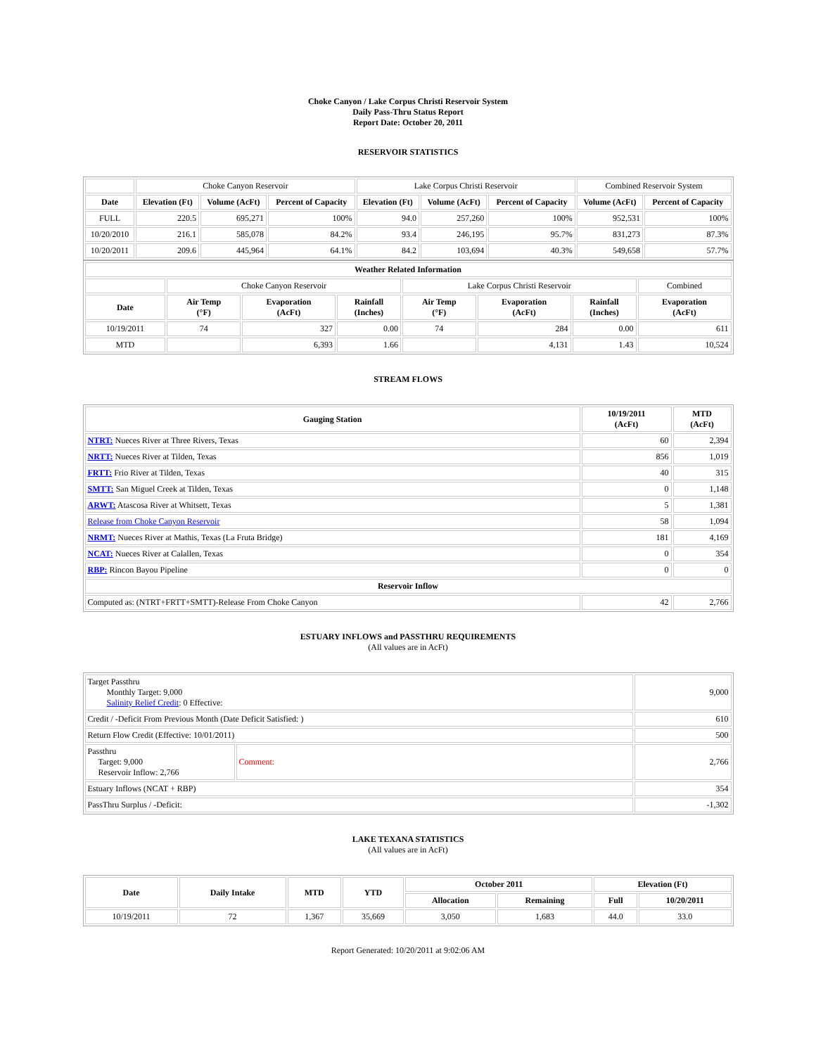Choke Canyon / Lake Corpus Christi Reservoir System
Daily Pass-Thru Status Report
Report Date: October 20, 2011
RESERVOIR STATISTICS
| | Choke Canyon Reservoir | | | Lake Corpus Christi Reservoir | | | Combined Reservoir System | |
| Date | Elevation (Ft) | Volume (AcFt) | Percent of Capacity | Elevation (Ft) | Volume (AcFt) | Percent of Capacity | Volume (AcFt) | Percent of Capacity |
| FULL | 220.5 | 695,271 | 100% | 94.0 | 257,260 | 100% | 952,531 | 100% |
| 10/20/2010 | 216.1 | 585,078 | 84.2% | 93.4 | 246,195 | 95.7% | 831,273 | 87.3% |
| 10/20/2011 | 209.6 | 445,964 | 64.1% | 84.2 | 103,694 | 40.3% | 549,658 | 57.7% |
| Weather Related Information | | | | | | | |
| --- | --- | --- | --- | --- | --- | --- | --- |
| | Choke Canyon Reservoir | | | Lake Corpus Christi Reservoir | | | Combined |
| Date | Air Temp (°F) | Evaporation (AcFt) | Rainfall (Inches) | Air Temp (°F) | Evaporation (AcFt) | Rainfall (Inches) | Evaporation (AcFt) |
| 10/19/2011 | 74 | 327 | 0.00 | 74 | 284 | 0.00 | 611 |
| MTD | | 6,393 | 1.66 | | 4,131 | 1.43 | 10,524 |
STREAM FLOWS
| Gauging Station | 10/19/2011 (AcFt) | MTD (AcFt) |
| --- | --- | --- |
| NTRT: Nueces River at Three Rivers, Texas | 60 | 2,394 |
| NRTT: Nueces River at Tilden, Texas | 856 | 1,019 |
| FRTT: Frio River at Tilden, Texas | 40 | 315 |
| SMTT: San Miguel Creek at Tilden, Texas | 0 | 1,148 |
| ARWT: Atascosa River at Whitsett, Texas | 5 | 1,381 |
| Release from Choke Canyon Reservoir | 58 | 1,094 |
| NRMT: Nueces River at Mathis, Texas (La Fruta Bridge) | 181 | 4,169 |
| NCAT: Nueces River at Calallen, Texas | 0 | 354 |
| RBP: Rincon Bayou Pipeline | 0 | 0 |
| Reservoir Inflow | | |
| Computed as: (NTRT+FRTT+SMTT)-Release From Choke Canyon | 42 | 2,766 |
ESTUARY INFLOWS and PASSTHRU REQUIREMENTS
(All values are in AcFt)
| Target Passthru Monthly Target: 9,000 Salinity Relief Credit : 0 Effective: | | 9,000 |
| Credit / -Deficit From Previous Month (Date Deficit Satisfied: ) | | 610 |
| Return Flow Credit (Effective: 10/01/2011) | | 500 |
| Passthru Target: 9,000 Reservoir Inflow: 2,766 | Comment: | 2,766 |
| Estuary Inflows (NCAT + RBP) | | 354 |
| PassThru Surplus / -Deficit: | | -1,302 |
LAKE TEXANA STATISTICS
(All values are in AcFt)
| Date | Daily Intake | MTD | YTD | October 2011 | | Elevation (Ft) | |
| --- | --- | --- | --- | --- | --- | --- | --- |
| | | | | Allocation | Remaining | Full | 10/20/2011 |
| 10/19/2011 | 72 | 1,367 | 35,669 | 3,050 | 1,683 | 44.0 | 33.0 |
Report Generated: 10/20/2011 at 9:02:06 AM